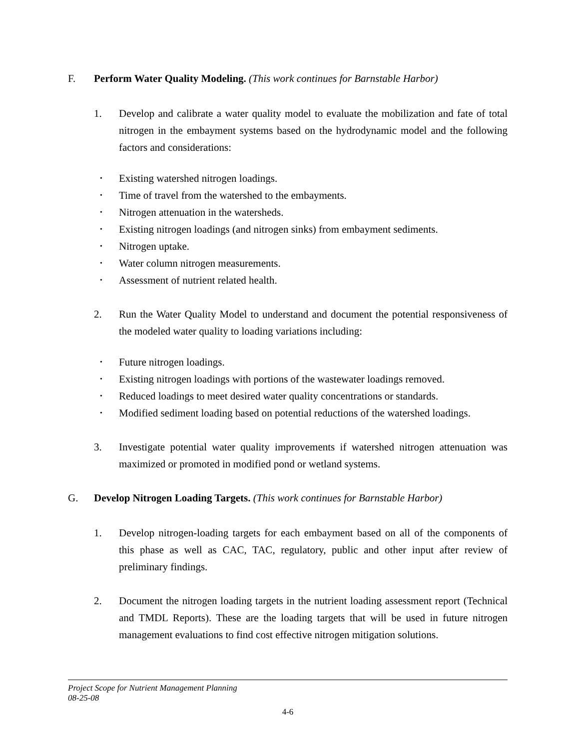F. Perform Water Quality Modeling. (This work continues for Barnstable Harbor)
1. Develop and calibrate a water quality model to evaluate the mobilization and fate of total nitrogen in the embayment systems based on the hydrodynamic model and the following factors and considerations:
• Existing watershed nitrogen loadings.
• Time of travel from the watershed to the embayments.
• Nitrogen attenuation in the watersheds.
• Existing nitrogen loadings (and nitrogen sinks) from embayment sediments.
• Nitrogen uptake.
• Water column nitrogen measurements.
• Assessment of nutrient related health.
2. Run the Water Quality Model to understand and document the potential responsiveness of the modeled water quality to loading variations including:
• Future nitrogen loadings.
• Existing nitrogen loadings with portions of the wastewater loadings removed.
• Reduced loadings to meet desired water quality concentrations or standards.
• Modified sediment loading based on potential reductions of the watershed loadings.
3. Investigate potential water quality improvements if watershed nitrogen attenuation was maximized or promoted in modified pond or wetland systems.
G. Develop Nitrogen Loading Targets. (This work continues for Barnstable Harbor)
1. Develop nitrogen-loading targets for each embayment based on all of the components of this phase as well as CAC, TAC, regulatory, public and other input after review of preliminary findings.
2. Document the nitrogen loading targets in the nutrient loading assessment report (Technical and TMDL Reports). These are the loading targets that will be used in future nitrogen management evaluations to find cost effective nitrogen mitigation solutions.
Project Scope for Nutrient Management Planning
08-25-08
4-6